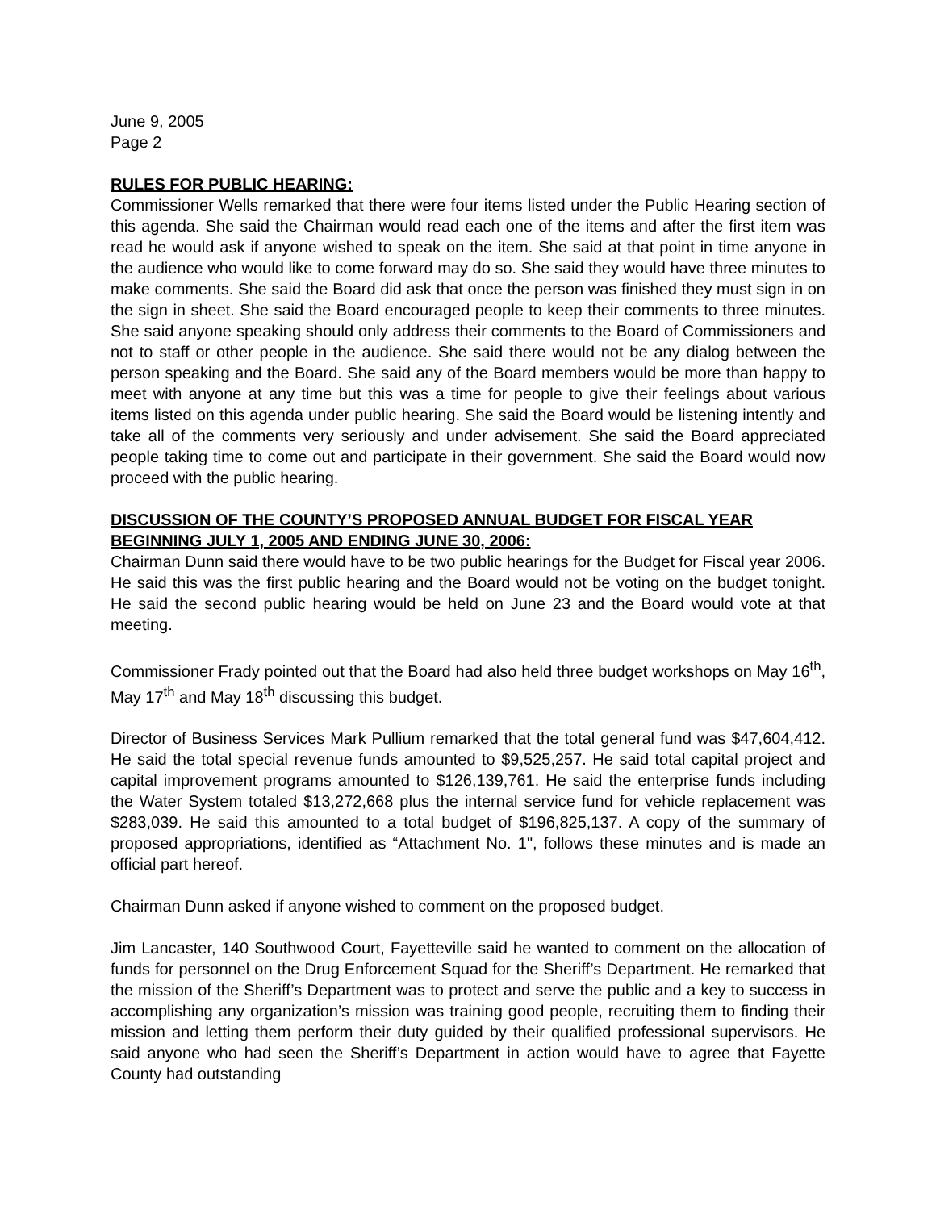June 9, 2005
Page 2
RULES FOR PUBLIC HEARING:
Commissioner Wells remarked that there were four items listed under the Public Hearing section of this agenda. She said the Chairman would read each one of the items and after the first item was read he would ask if anyone wished to speak on the item. She said at that point in time anyone in the audience who would like to come forward may do so. She said they would have three minutes to make comments. She said the Board did ask that once the person was finished they must sign in on the sign in sheet. She said the Board encouraged people to keep their comments to three minutes. She said anyone speaking should only address their comments to the Board of Commissioners and not to staff or other people in the audience. She said there would not be any dialog between the person speaking and the Board. She said any of the Board members would be more than happy to meet with anyone at any time but this was a time for people to give their feelings about various items listed on this agenda under public hearing. She said the Board would be listening intently and take all of the comments very seriously and under advisement. She said the Board appreciated people taking time to come out and participate in their government. She said the Board would now proceed with the public hearing.
DISCUSSION OF THE COUNTY’S PROPOSED ANNUAL BUDGET FOR FISCAL YEAR BEGINNING JULY 1, 2005 AND ENDING JUNE 30, 2006:
Chairman Dunn said there would have to be two public hearings for the Budget for Fiscal year 2006. He said this was the first public hearing and the Board would not be voting on the budget tonight. He said the second public hearing would be held on June 23 and the Board would vote at that meeting.
Commissioner Frady pointed out that the Board had also held three budget workshops on May 16<sup>th</sup>, May 17<sup>th</sup> and May 18<sup>th</sup> discussing this budget.
Director of Business Services Mark Pullium remarked that the total general fund was $47,604,412. He said the total special revenue funds amounted to $9,525,257. He said total capital project and capital improvement programs amounted to $126,139,761. He said the enterprise funds including the Water System totaled $13,272,668 plus the internal service fund for vehicle replacement was $283,039. He said this amounted to a total budget of $196,825,137. A copy of the summary of proposed appropriations, identified as “Attachment No. 1", follows these minutes and is made an official part hereof.
Chairman Dunn asked if anyone wished to comment on the proposed budget.
Jim Lancaster, 140 Southwood Court, Fayetteville said he wanted to comment on the allocation of funds for personnel on the Drug Enforcement Squad for the Sheriff’s Department. He remarked that the mission of the Sheriff’s Department was to protect and serve the public and a key to success in accomplishing any organization’s mission was training good people, recruiting them to finding their mission and letting them perform their duty guided by their qualified professional supervisors. He said anyone who had seen the Sheriff’s Department in action would have to agree that Fayette County had outstanding